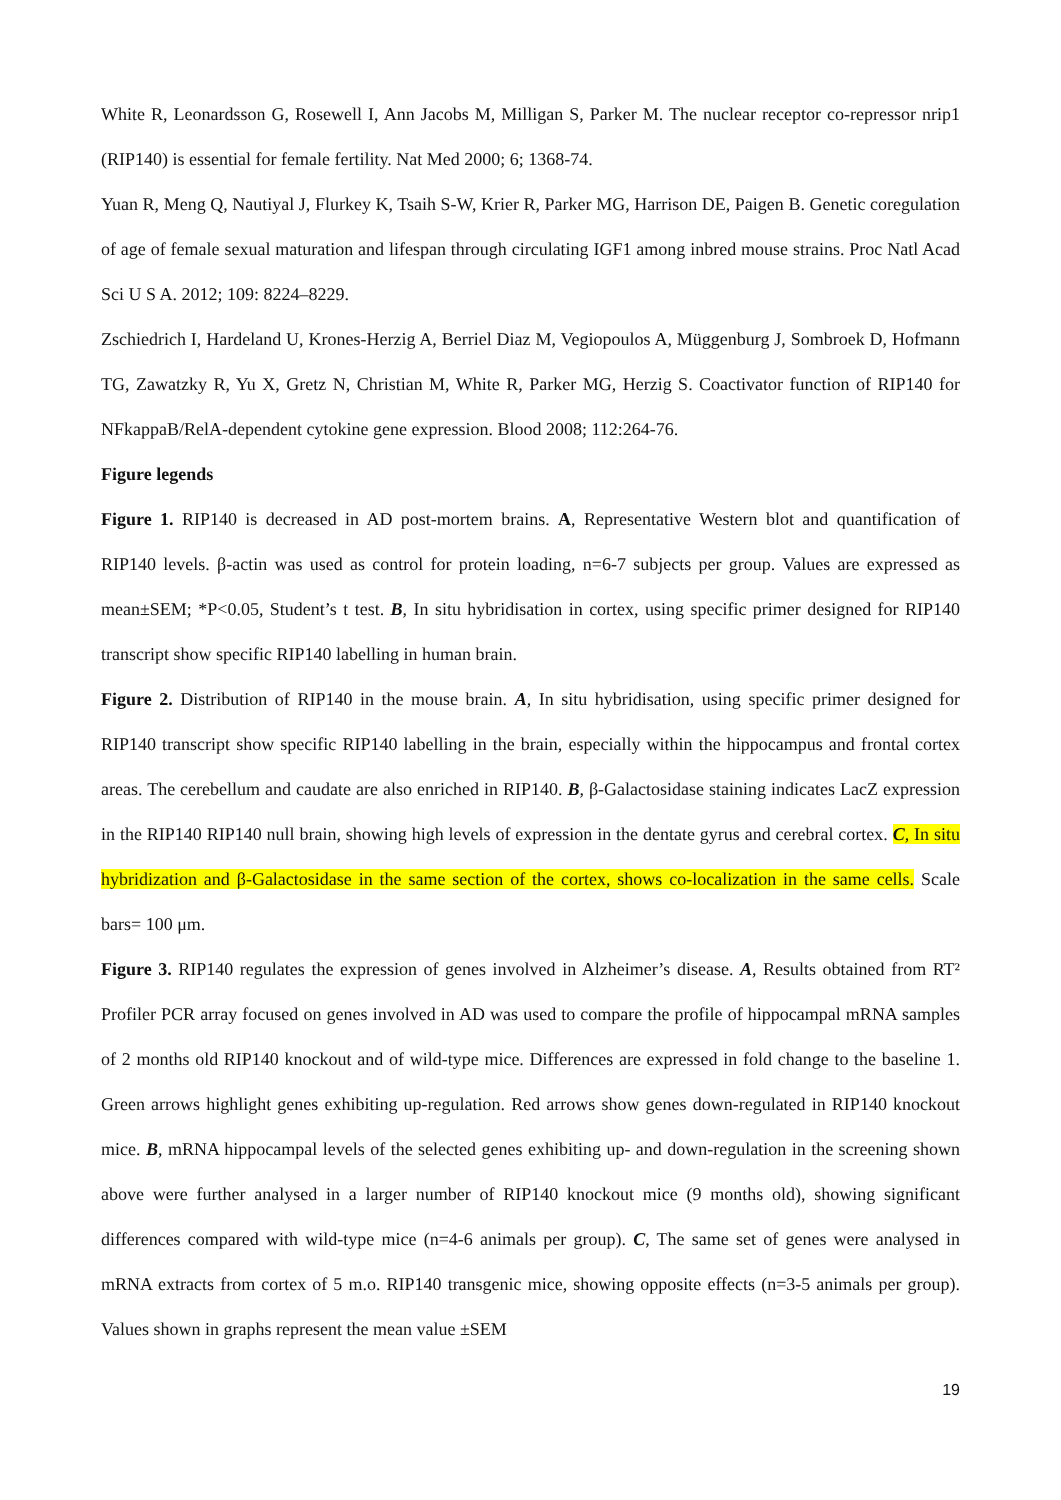White R, Leonardsson G, Rosewell I, Ann Jacobs M, Milligan S, Parker M. The nuclear receptor co-repressor nrip1 (RIP140) is essential for female fertility. Nat Med 2000; 6; 1368-74.
Yuan R, Meng Q, Nautiyal J, Flurkey K, Tsaih S-W, Krier R, Parker MG, Harrison DE, Paigen B. Genetic coregulation of age of female sexual maturation and lifespan through circulating IGF1 among inbred mouse strains. Proc Natl Acad Sci U S A. 2012; 109: 8224–8229.
Zschiedrich I, Hardeland U, Krones-Herzig A, Berriel Diaz M, Vegiopoulos A, Müggenburg J, Sombroek D, Hofmann TG, Zawatzky R, Yu X, Gretz N, Christian M, White R, Parker MG, Herzig S. Coactivator function of RIP140 for NFkappaB/RelA-dependent cytokine gene expression. Blood 2008; 112:264-76.
Figure legends
Figure 1. RIP140 is decreased in AD post-mortem brains. A, Representative Western blot and quantification of RIP140 levels. β-actin was used as control for protein loading, n=6-7 subjects per group. Values are expressed as mean±SEM; *P<0.05, Student’s t test. B, In situ hybridisation in cortex, using specific primer designed for RIP140 transcript show specific RIP140 labelling in human brain.
Figure 2. Distribution of RIP140 in the mouse brain. A, In situ hybridisation, using specific primer designed for RIP140 transcript show specific RIP140 labelling in the brain, especially within the hippocampus and frontal cortex areas. The cerebellum and caudate are also enriched in RIP140. B, β-Galactosidase staining indicates LacZ expression in the RIP140 RIP140 null brain, showing high levels of expression in the dentate gyrus and cerebral cortex. C, In situ hybridization and β-Galactosidase in the same section of the cortex, shows co-localization in the same cells. Scale bars= 100 μm.
Figure 3. RIP140 regulates the expression of genes involved in Alzheimer’s disease. A, Results obtained from RT² Profiler PCR array focused on genes involved in AD was used to compare the profile of hippocampal mRNA samples of 2 months old RIP140 knockout and of wild-type mice. Differences are expressed in fold change to the baseline 1. Green arrows highlight genes exhibiting up-regulation. Red arrows show genes down-regulated in RIP140 knockout mice. B, mRNA hippocampal levels of the selected genes exhibiting up- and down-regulation in the screening shown above were further analysed in a larger number of RIP140 knockout mice (9 months old), showing significant differences compared with wild-type mice (n=4-6 animals per group). C, The same set of genes were analysed in mRNA extracts from cortex of 5 m.o. RIP140 transgenic mice, showing opposite effects (n=3-5 animals per group). Values shown in graphs represent the mean value ±SEM
19